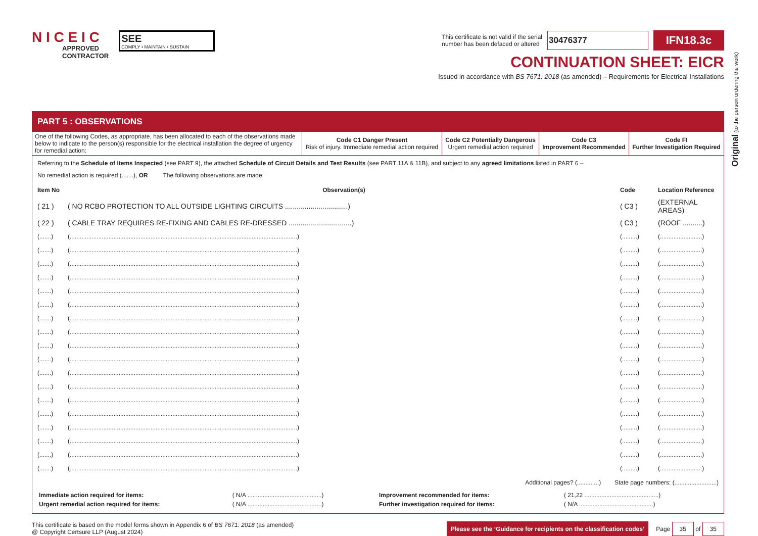N I C E I C
APPROVED
CONTRACTOR
SEE
COMPLY • MAINTAIN • SUSTAIN
This certificate is not valid if the serial
number has been defaced or altered
30476377
IFN18.3c
CONTINUATION SHEET: EICR
Issued in accordance with BS 7671: 2018 (as amended) – Requirements for Electrical Installations
PART 5 : OBSERVATIONS
| One of the following Codes, as appropriate, has been allocated to each of the observations made below to indicate to the person(s) responsible for the electrical installation the degree of urgency for remedial action: | Code C1 Danger Present Risk of injury. Immediate remedial action required | Code C2 Potentially Dangerous Urgent remedial action required | Code C3 Improvement Recommended | Code FI Further Investigation Required |
Referring to the Schedule of Items Inspected (see PART 9), the attached Schedule of Circuit Details and Test Results (see PART 11A & 11B), and subject to any agreed limitations listed in PART 6 –
No remedial action is required (.......), OR The following observations are made:
| Item No | Observation(s) | Code | Location Reference |
| --- | --- | --- | --- |
| ( 21 ) | ( NO RCBO PROTECTION TO ALL OUTSIDE LIGHTING CIRCUITS ................................) | ( C3 ) | (EXTERNAL AREAS) |
| ( 22 ) | ( CABLE TRAY REQUIRES RE-FIXING AND CABLES RE-DRESSED ................................) | ( C3 ) | (ROOF ..........) |
| (.......) | (.......................................................................................................................................) | (.........) | (.........................) |
| (.......) | (.......................................................................................................................................) | (.........) | (.........................) |
| (.......) | (.......................................................................................................................................) | (.........) | (.........................) |
| (.......) | (.......................................................................................................................................) | (.........) | (.........................) |
| (.......) | (.......................................................................................................................................) | (.........) | (.........................) |
| (.......) | (.......................................................................................................................................) | (.........) | (.........................) |
| (.......) | (.......................................................................................................................................) | (.........) | (.........................) |
| (.......) | (.......................................................................................................................................) | (.........) | (.........................) |
| (.......) | (.......................................................................................................................................) | (.........) | (.........................) |
| (.......) | (.......................................................................................................................................) | (.........) | (.........................) |
| (.......) | (.......................................................................................................................................) | (.........) | (.........................) |
| (.......) | (.......................................................................................................................................) | (.........) | (.........................) |
| (.......) | (.......................................................................................................................................) | (.........) | (.........................) |
| (.......) | (.......................................................................................................................................) | (.........) | (.........................) |
| (.......) | (.......................................................................................................................................) | (.........) | (.........................) |
| (.......) | (.......................................................................................................................................) | (.........) | (.........................) |
| (.......) | (.......................................................................................................................................) | (.........) | (.........................) |
| (.......) | (.......................................................................................................................................) | (.........) | (.........................) |
Additional pages? (.............) State page numbers: (.........................)
| Immediate action required for items: | ( N/A ............................................) | Improvement recommended for items: | ( 21,22 ............................................) |
| Urgent remedial action required for items: | ( N/A ............................................) | Further investigation required for items: | ( N/A ............................................) |
This certificate is based on the model forms shown in Appendix 6 of BS 7671: 2018 (as amended)
@ Copyright Certsure LLP (August 2024)
Please see the ‘Guidance for recipients on the classification codes’ Page 35 of 35
Original (to the person ordering the work)